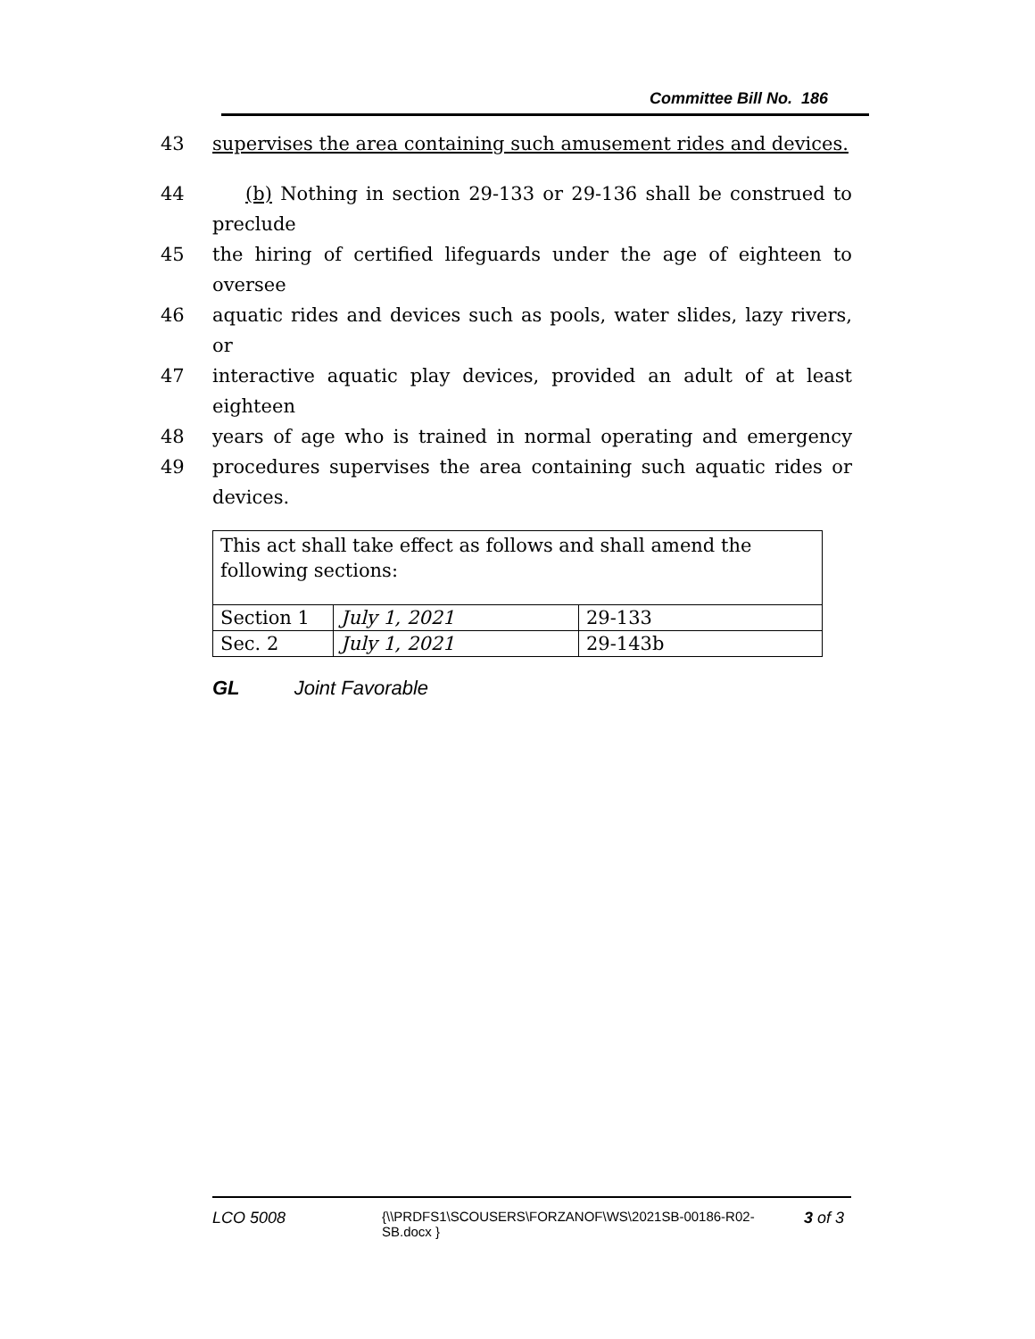Committee Bill No. 186
43 supervises the area containing such amusement rides and devices.
44 (b) Nothing in section 29-133 or 29-136 shall be construed to preclude
45 the hiring of certified lifeguards under the age of eighteen to oversee
46 aquatic rides and devices such as pools, water slides, lazy rivers, or
47 interactive aquatic play devices, provided an adult of at least eighteen
48 years of age who is trained in normal operating and emergency
49 procedures supervises the area containing such aquatic rides or devices.
| This act shall take effect as follows and shall amend the following sections: | | |
| Section 1 | July 1, 2021 | 29-133 |
| Sec. 2 | July 1, 2021 | 29-143b |
GL Joint Favorable
LCO 5008 {\\PRDFS1\SCOUSERS\FORZANOF\WS\2021SB-00186-R02-SB.docx } 3 of 3